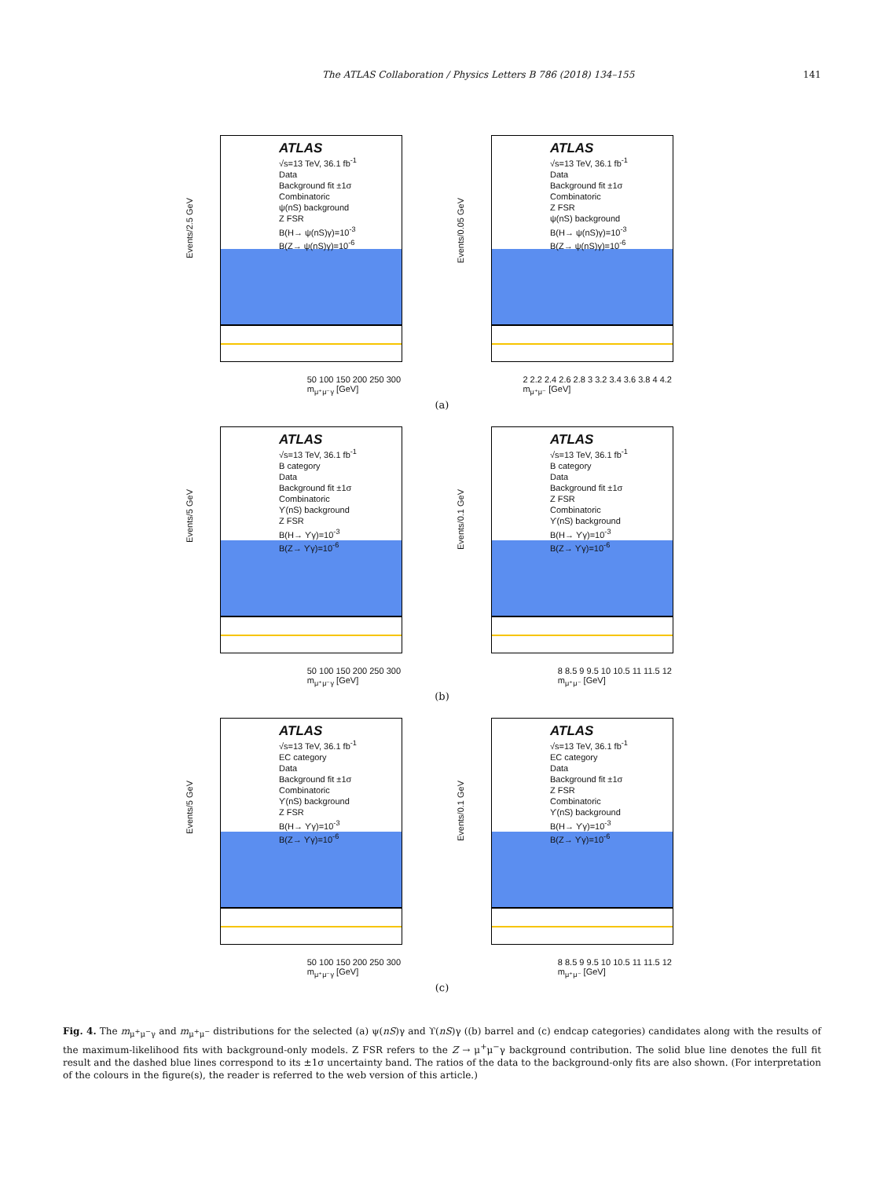The ATLAS Collaboration / Physics Letters B 786 (2018) 134–155 141
Events/2.5 GeV
ATLAS
√s=13 TeV, 36.1 fb<sup>-1</sup>
Data
Background fit ±1σ
Combinatoric
ψ(nS) background
Z FSR
B(H→ ψ(nS)γ)=10<sup>-3</sup>
B(Z→ ψ(nS)γ)=10<sup>-6</sup>
50 100 150 200 250 300
m<sub>μ⁺μ⁻γ</sub> [GeV]
Events/0.05 GeV
ATLAS
√s=13 TeV, 36.1 fb<sup>-1</sup>
Data
Background fit ±1σ
Combinatoric
Z FSR
ψ(nS) background
B(H→ ψ(nS)γ)=10<sup>-3</sup>
B(Z→ ψ(nS)γ)=10<sup>-6</sup>
2 2.2 2.4 2.6 2.8 3 3.2 3.4 3.6 3.8 4 4.2
m<sub>μ⁺μ⁻</sub> [GeV]
(a)
Events/5 GeV
ATLAS
√s=13 TeV, 36.1 fb<sup>-1</sup>
B category
Data
Background fit ±1σ
Combinatoric
ϒ(nS) background
Z FSR
B(H→ ϒγ)=10<sup>-3</sup>
B(Z→ ϒγ)=10<sup>-6</sup>
50 100 150 200 250 300
m<sub>μ⁺μ⁻γ</sub> [GeV]
Events/0.1 GeV
ATLAS
√s=13 TeV, 36.1 fb<sup>-1</sup>
B category
Data
Background fit ±1σ
Z FSR
Combinatoric
ϒ(nS) background
B(H→ ϒγ)=10<sup>-3</sup>
B(Z→ ϒγ)=10<sup>-6</sup>
8 8.5 9 9.5 10 10.5 11 11.5 12
m<sub>μ⁺μ⁻</sub> [GeV]
(b)
Events/5 GeV
ATLAS
√s=13 TeV, 36.1 fb<sup>-1</sup>
EC category
Data
Background fit ±1σ
Combinatoric
ϒ(nS) background
Z FSR
B(H→ ϒγ)=10<sup>-3</sup>
B(Z→ ϒγ)=10<sup>-6</sup>
50 100 150 200 250 300
m<sub>μ⁺μ⁻γ</sub> [GeV]
Events/0.1 GeV
ATLAS
√s=13 TeV, 36.1 fb<sup>-1</sup>
EC category
Data
Background fit ±1σ
Z FSR
Combinatoric
ϒ(nS) background
B(H→ ϒγ)=10<sup>-3</sup>
B(Z→ ϒγ)=10<sup>-6</sup>
8 8.5 9 9.5 10 10.5 11 11.5 12
m<sub>μ⁺μ⁻</sub> [GeV]
(c)
Fig. 4. The m<sub>μ<sup>+</sup>μ<sup>−</sup>γ</sub> and m<sub>μ<sup>+</sup>μ<sup>−</sup></sub> distributions for the selected (a) ψ(nS)γ and ϒ(nS)γ ((b) barrel and (c) endcap categories) candidates along with the results of the maximum-likelihood fits with background-only models. Z FSR refers to the Z → μ<sup>+</sup>μ<sup>−</sup>γ background contribution. The solid blue line denotes the full fit result and the dashed blue lines correspond to its ±1σ uncertainty band. The ratios of the data to the background-only fits are also shown. (For interpretation of the colours in the figure(s), the reader is referred to the web version of this article.)